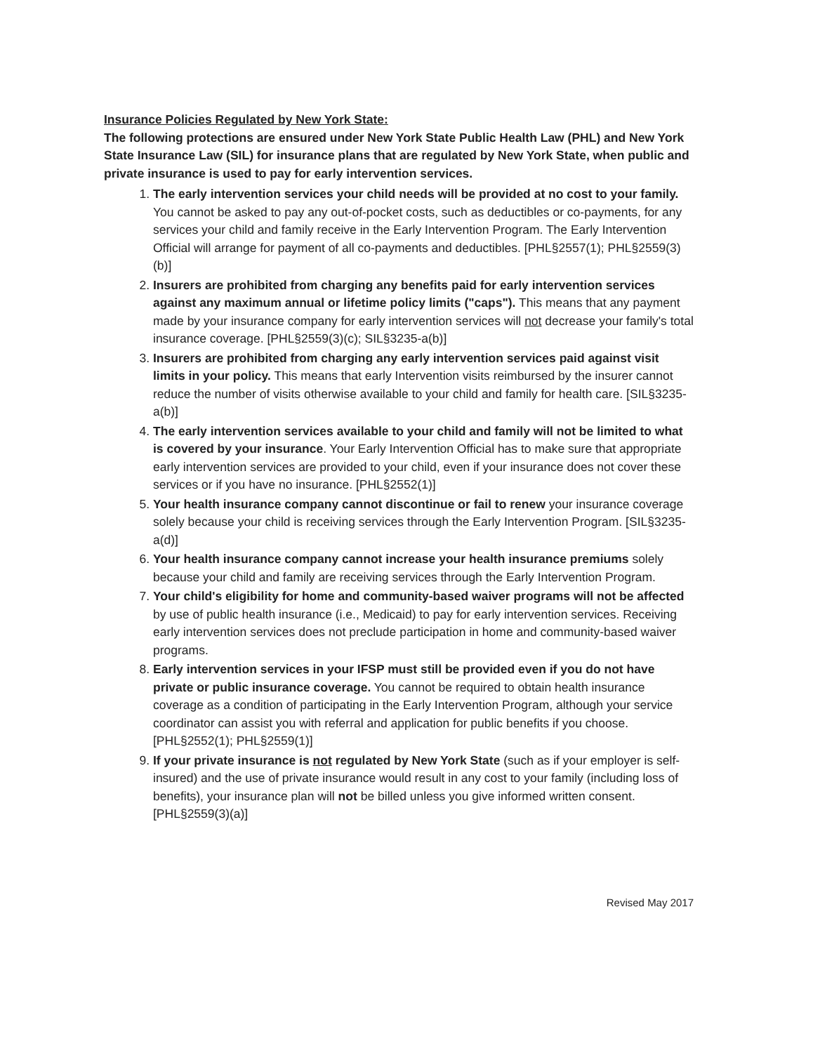Insurance Policies Regulated by New York State:
The following protections are ensured under New York State Public Health Law (PHL) and New York State Insurance Law (SIL) for insurance plans that are regulated by New York State, when public and private insurance is used to pay for early intervention services.
1. The early intervention services your child needs will be provided at no cost to your family. You cannot be asked to pay any out-of-pocket costs, such as deductibles or co-payments, for any services your child and family receive in the Early Intervention Program. The Early Intervention Official will arrange for payment of all co-payments and deductibles. [PHL§2557(1); PHL§2559(3)(b)]
2. Insurers are prohibited from charging any benefits paid for early intervention services against any maximum annual or lifetime policy limits ("caps"). This means that any payment made by your insurance company for early intervention services will not decrease your family's total insurance coverage. [PHL§2559(3)(c); SIL§3235-a(b)]
3. Insurers are prohibited from charging any early intervention services paid against visit limits in your policy. This means that early Intervention visits reimbursed by the insurer cannot reduce the number of visits otherwise available to your child and family for health care. [SIL§3235-a(b)]
4. The early intervention services available to your child and family will not be limited to what is covered by your insurance. Your Early Intervention Official has to make sure that appropriate early intervention services are provided to your child, even if your insurance does not cover these services or if you have no insurance. [PHL§2552(1)]
5. Your health insurance company cannot discontinue or fail to renew your insurance coverage solely because your child is receiving services through the Early Intervention Program. [SIL§3235-a(d)]
6. Your health insurance company cannot increase your health insurance premiums solely because your child and family are receiving services through the Early Intervention Program.
7. Your child's eligibility for home and community-based waiver programs will not be affected by use of public health insurance (i.e., Medicaid) to pay for early intervention services. Receiving early intervention services does not preclude participation in home and community-based waiver programs.
8. Early intervention services in your IFSP must still be provided even if you do not have private or public insurance coverage. You cannot be required to obtain health insurance coverage as a condition of participating in the Early Intervention Program, although your service coordinator can assist you with referral and application for public benefits if you choose. [PHL§2552(1); PHL§2559(1)]
9. If your private insurance is not regulated by New York State (such as if your employer is self-insured) and the use of private insurance would result in any cost to your family (including loss of benefits), your insurance plan will not be billed unless you give informed written consent. [PHL§2559(3)(a)]
Revised May 2017